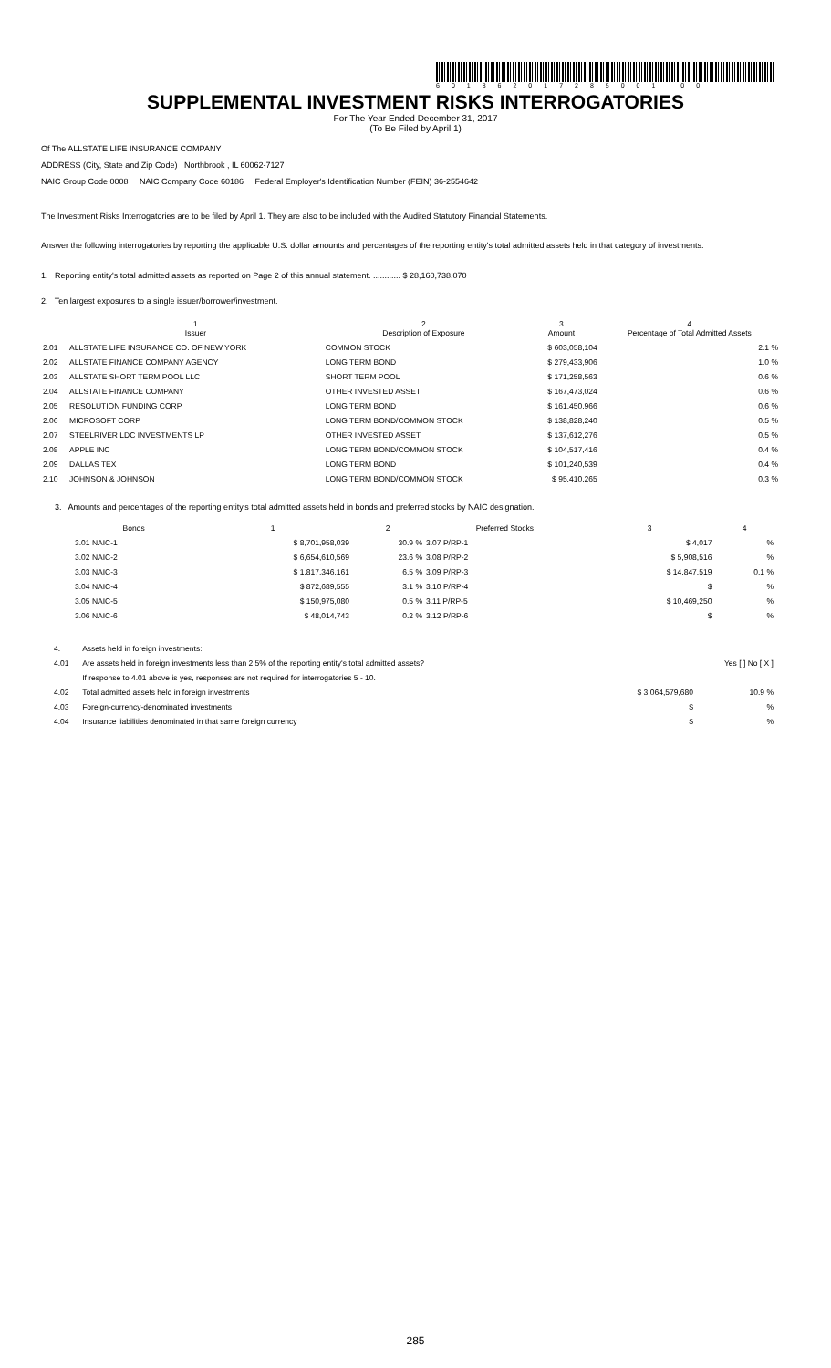601862017285001 00
SUPPLEMENTAL INVESTMENT RISKS INTERROGATORIES
For The Year Ended December 31, 2017
(To Be Filed by April 1)
Of The ALLSTATE LIFE INSURANCE COMPANY
ADDRESS (City, State and Zip Code) Northbrook , IL 60062-7127
NAIC Group Code 0008 NAIC Company Code 60186 Federal Employer's Identification Number (FEIN) 36-2554642
The Investment Risks Interrogatories are to be filed by April 1. They are also to be included with the Audited Statutory Financial Statements.
Answer the following interrogatories by reporting the applicable U.S. dollar amounts and percentages of the reporting entity's total admitted assets held in that category of investments.
1. Reporting entity's total admitted assets as reported on Page 2 of this annual statement. ............ $ 28,160,738,070
2. Ten largest exposures to a single issuer/borrower/investment.
| | 1 Issuer | 2 Description of Exposure | 3 Amount | 4 Percentage of Total Admitted Assets |
| --- | --- | --- | --- | --- |
| 2.01 | ALLSTATE LIFE INSURANCE CO. OF NEW YORK | COMMON STOCK | $ 603,058,104 | 2.1 % |
| 2.02 | ALLSTATE FINANCE COMPANY AGENCY | LONG TERM BOND | $ 279,433,906 | 1.0 % |
| 2.03 | ALLSTATE SHORT TERM POOL LLC | SHORT TERM POOL | $ 171,258,563 | 0.6 % |
| 2.04 | ALLSTATE FINANCE COMPANY | OTHER INVESTED ASSET | $ 167,473,024 | 0.6 % |
| 2.05 | RESOLUTION FUNDING CORP | LONG TERM BOND | $ 161,450,966 | 0.6 % |
| 2.06 | MICROSOFT CORP | LONG TERM BOND/COMMON STOCK | $ 138,828,240 | 0.5 % |
| 2.07 | STEELRIVER LDC INVESTMENTS LP | OTHER INVESTED ASSET | $ 137,612,276 | 0.5 % |
| 2.08 | APPLE INC | LONG TERM BOND/COMMON STOCK | $ 104,517,416 | 0.4 % |
| 2.09 | DALLAS TEX | LONG TERM BOND | $ 101,240,539 | 0.4 % |
| 2.10 | JOHNSON & JOHNSON | LONG TERM BOND/COMMON STOCK | $ 95,410,265 | 0.3 % |
3. Amounts and percentages of the reporting entity's total admitted assets held in bonds and preferred stocks by NAIC designation.
| Bonds | 1 | 2 | Preferred Stocks | 3 | 4 |
| --- | --- | --- | --- | --- | --- |
| 3.01 NAIC-1 | $ 8,701,958,039 | 30.9 % | 3.07 P/RP-1 | $ 4,017 | % |
| 3.02 NAIC-2 | $ 6,654,610,569 | 23.6 % | 3.08 P/RP-2 | $ 5,908,516 | % |
| 3.03 NAIC-3 | $ 1,817,346,161 | 6.5 % | 3.09 P/RP-3 | $ 14,847,519 | 0.1 % |
| 3.04 NAIC-4 | $ 872,689,555 | 3.1 % | 3.10 P/RP-4 | $ | % |
| 3.05 NAIC-5 | $ 150,975,080 | 0.5 % | 3.11 P/RP-5 | $ 10,469,250 | % |
| 3.06 NAIC-6 | $ 48,014,743 | 0.2 % | 3.12 P/RP-6 | $ | % |
| 4. | Assets held in foreign investments: | | |
| 4.01 | Are assets held in foreign investments less than 2.5% of the reporting entity's total admitted assets? | | Yes [ ] No [ X ] |
| | If response to 4.01 above is yes, responses are not required for interrogatories 5 - 10. | | |
| 4.02 | Total admitted assets held in foreign investments | $ 3,064,579,680 | 10.9 % |
| 4.03 | Foreign-currency-denominated investments | $ | % |
| 4.04 | Insurance liabilities denominated in that same foreign currency | $ | % |
285